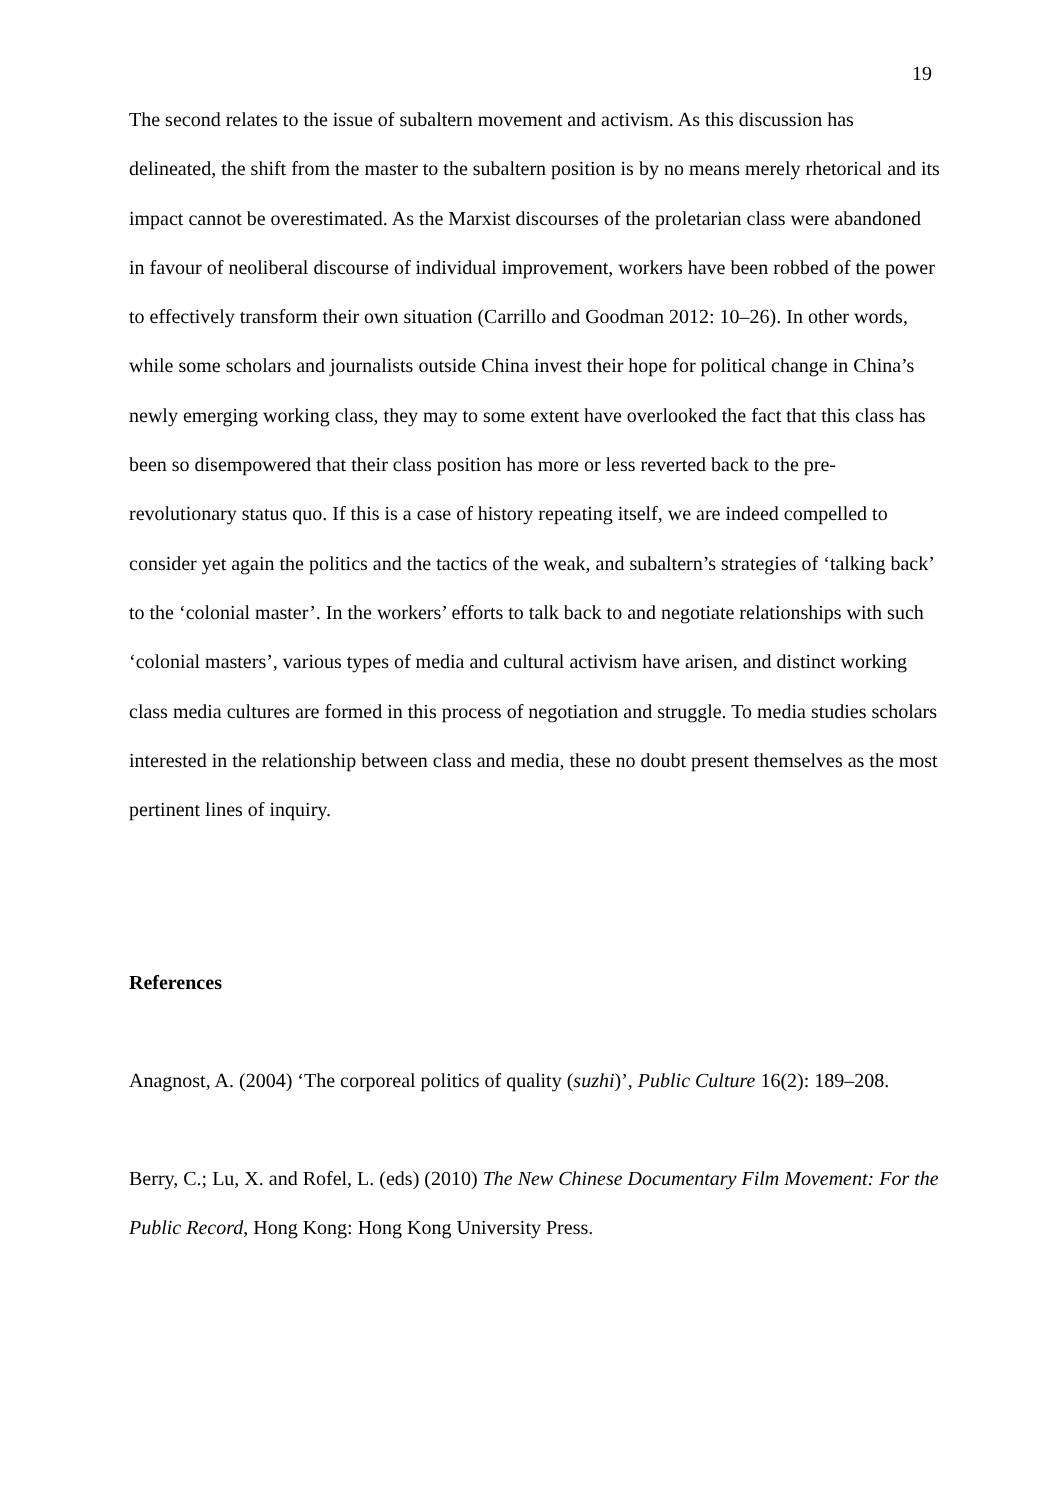19
The second relates to the issue of subaltern movement and activism. As this discussion has delineated, the shift from the master to the subaltern position is by no means merely rhetorical and its impact cannot be overestimated. As the Marxist discourses of the proletarian class were abandoned in favour of neoliberal discourse of individual improvement, workers have been robbed of the power to effectively transform their own situation (Carrillo and Goodman 2012: 10–26). In other words, while some scholars and journalists outside China invest their hope for political change in China’s newly emerging working class, they may to some extent have overlooked the fact that this class has been so disempowered that their class position has more or less reverted back to the pre-revolutionary status quo. If this is a case of history repeating itself, we are indeed compelled to consider yet again the politics and the tactics of the weak, and subaltern’s strategies of ‘talking back’ to the ‘colonial master’. In the workers’ efforts to talk back to and negotiate relationships with such ‘colonial masters’, various types of media and cultural activism have arisen, and distinct working class media cultures are formed in this process of negotiation and struggle. To media studies scholars interested in the relationship between class and media, these no doubt present themselves as the most pertinent lines of inquiry.
References
Anagnost, A. (2004) ‘The corporeal politics of quality (suzhi)’, Public Culture 16(2): 189–208.
Berry, C.; Lu, X. and Rofel, L. (eds) (2010) The New Chinese Documentary Film Movement: For the Public Record, Hong Kong: Hong Kong University Press.